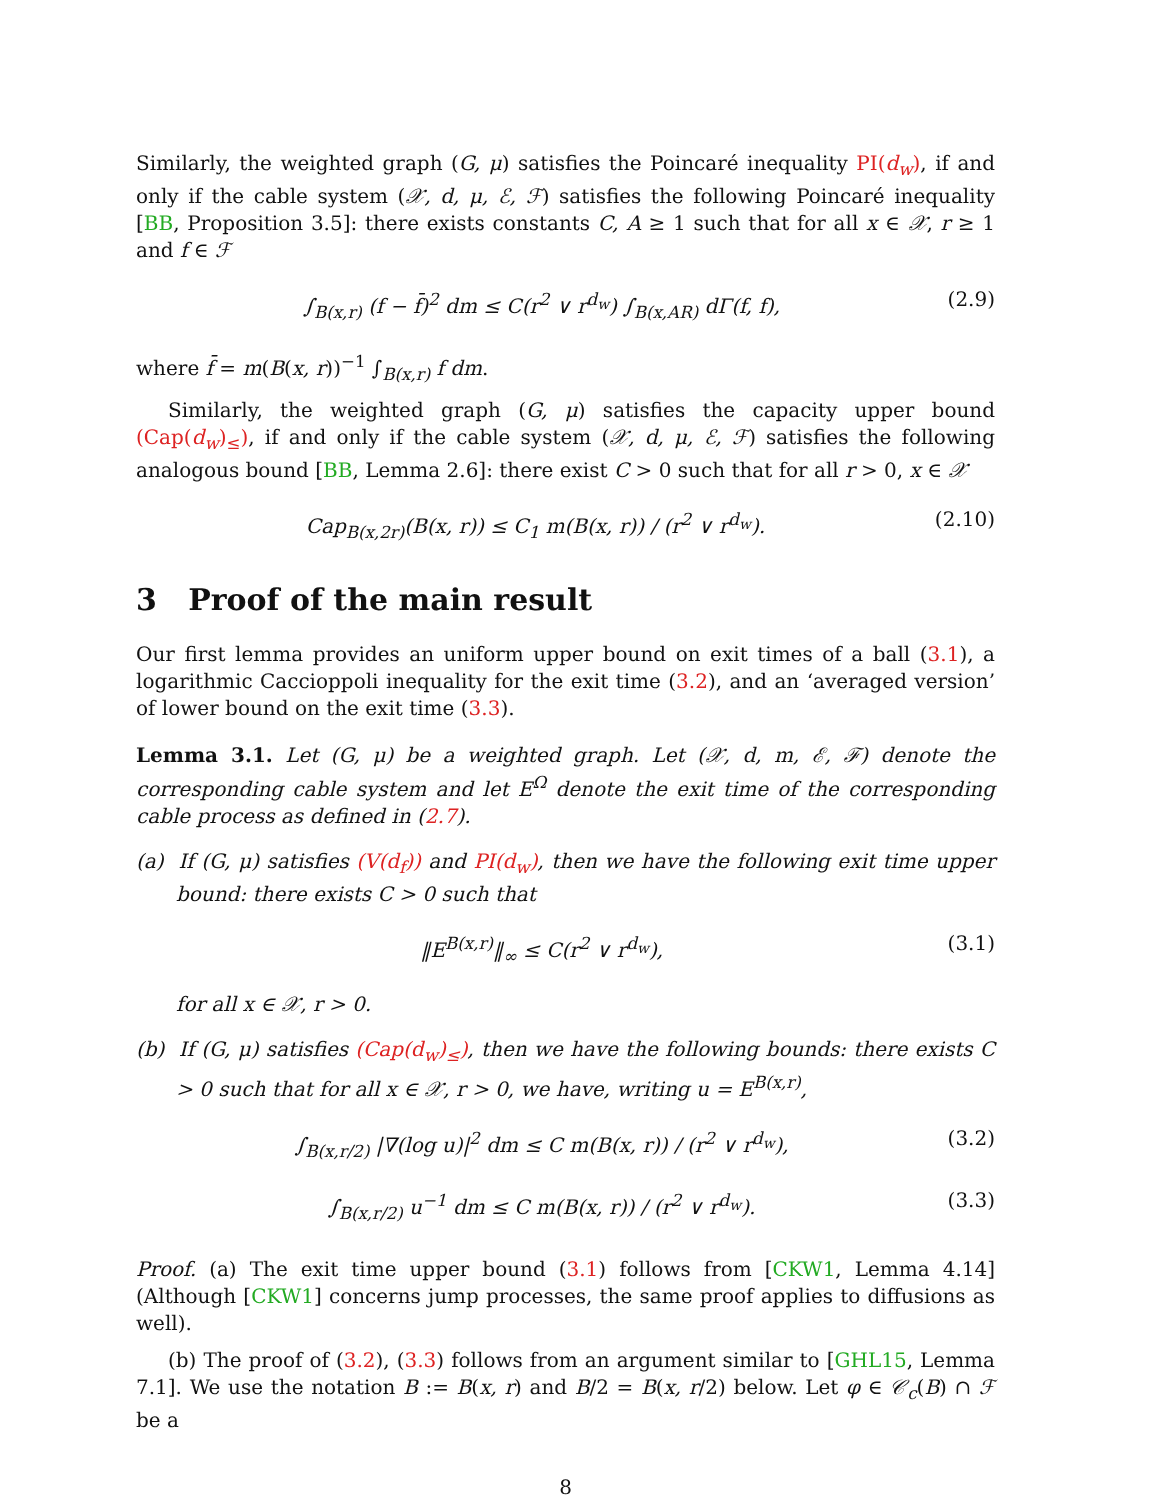Similarly, the weighted graph (G, μ) satisfies the Poincaré inequality PI(d<sub>w</sub>), if and only if the cable system (𝒳, d, μ, ℰ, ℱ) satisfies the following Poincaré inequality [BB, Proposition 3.5]: there exists constants C, A ≥ 1 such that for all x ∈ 𝒳, r ≥ 1 and f ∈ ℱ
∫<sub>B(x,r)</sub> (f − f̄)<sup>2</sup> dm ≤ C(r<sup>2</sup> ∨ r<sup>d<sub>w</sub></sup>) ∫<sub>B(x,AR)</sub> dΓ(f, f), (2.9)
where f̄ = m(B(x, r))<sup>−1</sup> ∫<sub>B(x,r)</sub> f dm.
Similarly, the weighted graph (G, μ) satisfies the capacity upper bound (Cap(d<sub>w</sub>)<sub>≤</sub>), if and only if the cable system (𝒳, d, μ, ℰ, ℱ) satisfies the following analogous bound [BB, Lemma 2.6]: there exist C > 0 such that for all r > 0, x ∈ 𝒳
Cap<sub>B(x,2r)</sub>(B(x, r)) ≤ C<sub>1</sub> m(B(x, r)) / (r<sup>2</sup> ∨ r<sup>d<sub>w</sub></sup>). (2.10)
3 Proof of the main result
Our first lemma provides an uniform upper bound on exit times of a ball (3.1), a logarithmic Caccioppoli inequality for the exit time (3.2), and an ‘averaged version’ of lower bound on the exit time (3.3).
Lemma 3.1. Let (G, μ) be a weighted graph. Let (𝒳, d, m, ℰ, ℱ) denote the corresponding cable system and let E<sup>Ω</sup> denote the exit time of the corresponding cable process as defined in (2.7).
(a) If (G, μ) satisfies (V(d<sub>f</sub>)) and PI(d<sub>w</sub>), then we have the following exit time upper bound: there exists C > 0 such that
‖E<sup>B(x,r)</sup>‖<sub>∞</sub> ≤ C(r<sup>2</sup> ∨ r<sup>d<sub>w</sub></sup>), (3.1)
for all x ∈ 𝒳, r > 0.
(b) If (G, μ) satisfies (Cap(d<sub>w</sub>)<sub>≤</sub>), then we have the following bounds: there exists C > 0 such that for all x ∈ 𝒳, r > 0, we have, writing u = E<sup>B(x,r)</sup>,
∫<sub>B(x,r/2)</sub> |∇(log u)|<sup>2</sup> dm ≤ C m(B(x, r)) / (r<sup>2</sup> ∨ r<sup>d<sub>w</sub></sup>), (3.2)
∫<sub>B(x,r/2)</sub> u<sup>−1</sup> dm ≤ C m(B(x, r)) / (r<sup>2</sup> ∨ r<sup>d<sub>w</sub></sup>). (3.3)
Proof. (a) The exit time upper bound (3.1) follows from [CKW1, Lemma 4.14] (Although [CKW1] concerns jump processes, the same proof applies to diffusions as well).
(b) The proof of (3.2), (3.3) follows from an argument similar to [GHL15, Lemma 7.1]. We use the notation B := B(x, r) and B/2 = B(x, r/2) below. Let φ ∈ 𝒞<sub>c</sub>(B) ∩ ℱ be a
8